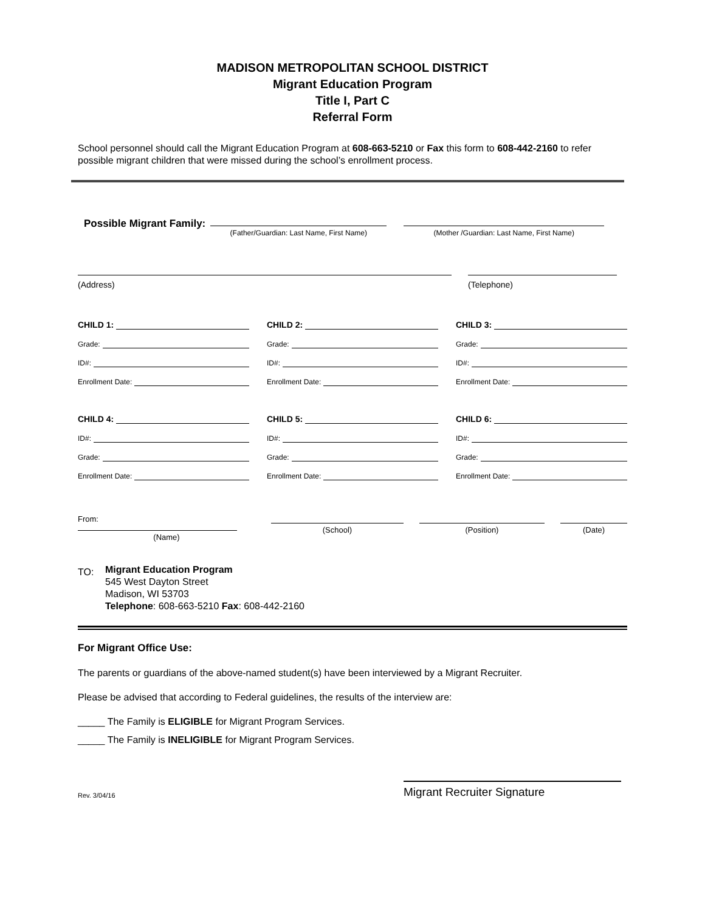MADISON METROPOLITAN SCHOOL DISTRICT
Migrant Education Program
Title I, Part C
Referral Form
School personnel should call the Migrant Education Program at 608-663-5210 or Fax this form to 608-442-2160 to refer possible migrant children that were missed during the school’s enrollment process.
Possible Migrant Family:
(Father/Guardian: Last Name, First Name)
(Mother /Guardian: Last Name, First Name)
(Address) (Telephone)
CHILD 1:
Grade:
ID#:
Enrollment Date:
CHILD 2:
Grade:
ID#:
Enrollment Date:
CHILD 3:
Grade:
ID#:
Enrollment Date:
CHILD 4:
ID#:
Grade:
Enrollment Date:
CHILD 5:
ID#:
Grade:
Enrollment Date:
CHILD 6:
ID#:
Grade:
Enrollment Date:
From:
(Name)
(School) (Position) (Date)
TO:
Migrant Education Program
545 West Dayton Street
Madison, WI 53703
Telephone: 608-663-5210 Fax: 608-442-2160
For Migrant Office Use:
The parents or guardians of the above-named student(s) have been interviewed by a Migrant Recruiter.
Please be advised that according to Federal guidelines, the results of the interview are:
_____ The Family is ELIGIBLE for Migrant Program Services.
_____ The Family is INELIGIBLE for Migrant Program Services.
Rev. 3/04/16
Migrant Recruiter Signature